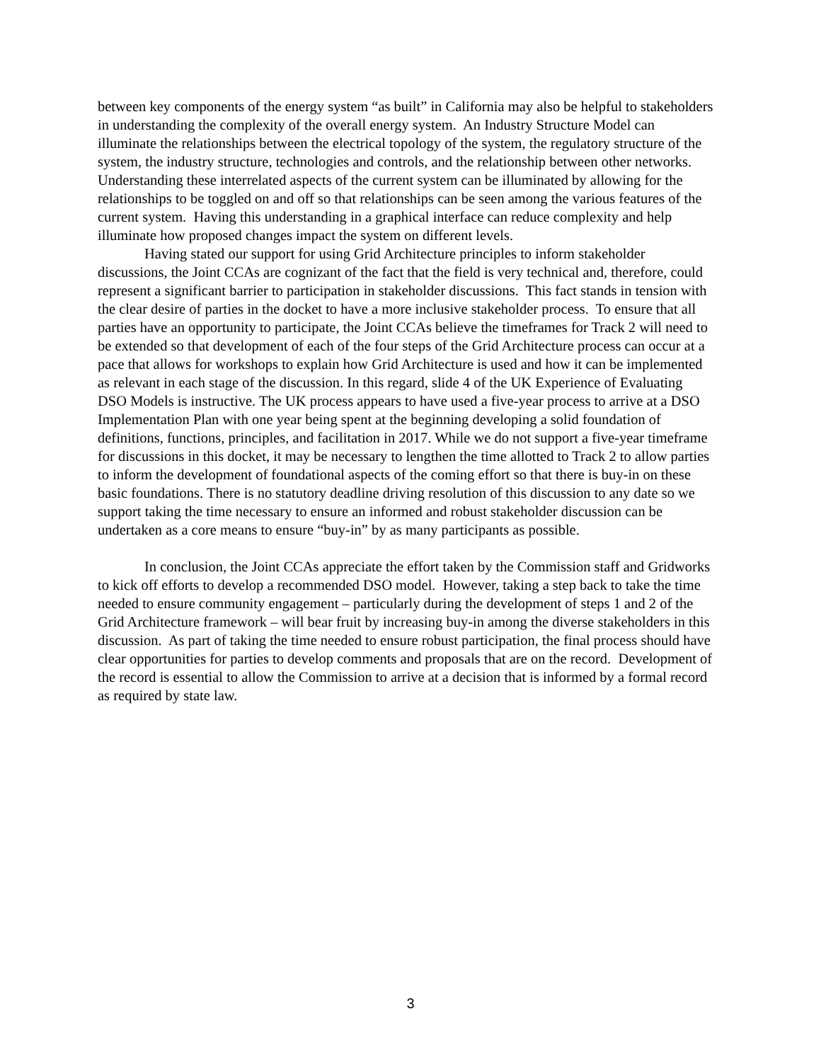between key components of the energy system “as built” in California may also be helpful to stakeholders in understanding the complexity of the overall energy system. An Industry Structure Model can illuminate the relationships between the electrical topology of the system, the regulatory structure of the system, the industry structure, technologies and controls, and the relationship between other networks. Understanding these interrelated aspects of the current system can be illuminated by allowing for the relationships to be toggled on and off so that relationships can be seen among the various features of the current system. Having this understanding in a graphical interface can reduce complexity and help illuminate how proposed changes impact the system on different levels.
Having stated our support for using Grid Architecture principles to inform stakeholder discussions, the Joint CCAs are cognizant of the fact that the field is very technical and, therefore, could represent a significant barrier to participation in stakeholder discussions. This fact stands in tension with the clear desire of parties in the docket to have a more inclusive stakeholder process. To ensure that all parties have an opportunity to participate, the Joint CCAs believe the timeframes for Track 2 will need to be extended so that development of each of the four steps of the Grid Architecture process can occur at a pace that allows for workshops to explain how Grid Architecture is used and how it can be implemented as relevant in each stage of the discussion. In this regard, slide 4 of the UK Experience of Evaluating DSO Models is instructive. The UK process appears to have used a five-year process to arrive at a DSO Implementation Plan with one year being spent at the beginning developing a solid foundation of definitions, functions, principles, and facilitation in 2017. While we do not support a five-year timeframe for discussions in this docket, it may be necessary to lengthen the time allotted to Track 2 to allow parties to inform the development of foundational aspects of the coming effort so that there is buy-in on these basic foundations. There is no statutory deadline driving resolution of this discussion to any date so we support taking the time necessary to ensure an informed and robust stakeholder discussion can be undertaken as a core means to ensure “buy-in” by as many participants as possible.
In conclusion, the Joint CCAs appreciate the effort taken by the Commission staff and Gridworks to kick off efforts to develop a recommended DSO model. However, taking a step back to take the time needed to ensure community engagement – particularly during the development of steps 1 and 2 of the Grid Architecture framework – will bear fruit by increasing buy-in among the diverse stakeholders in this discussion. As part of taking the time needed to ensure robust participation, the final process should have clear opportunities for parties to develop comments and proposals that are on the record. Development of the record is essential to allow the Commission to arrive at a decision that is informed by a formal record as required by state law.
3